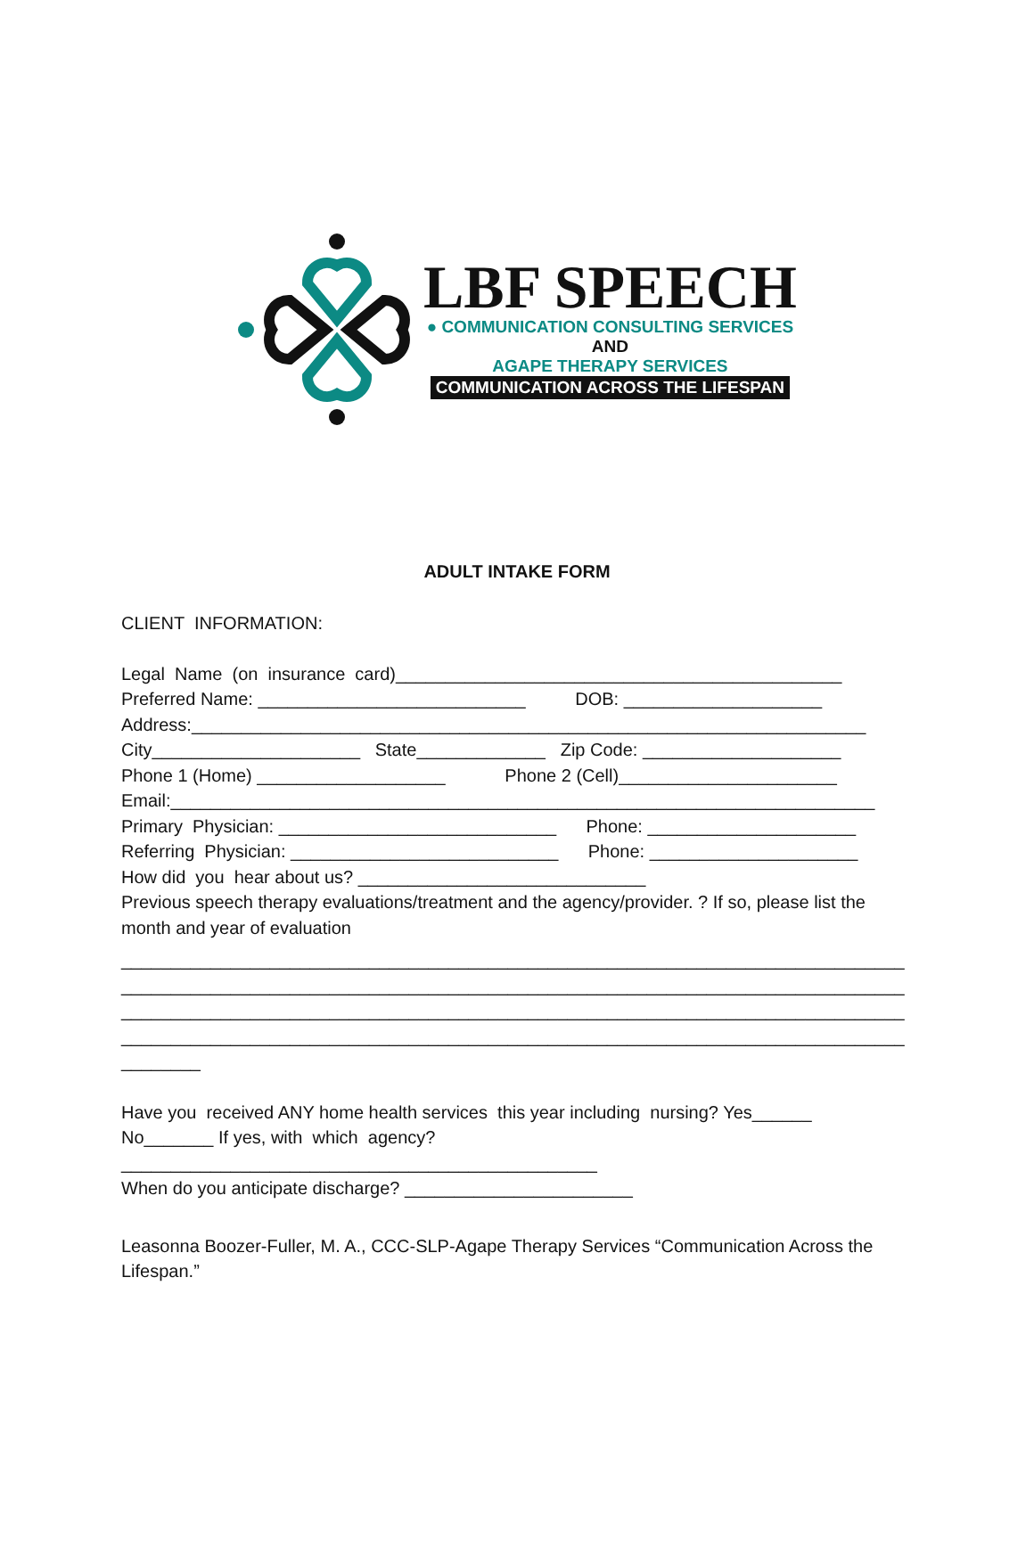LBF SPEECH
● COMMUNICATION CONSULTING SERVICES
AND
AGAPE THERAPY SERVICES
COMMUNICATION ACROSS THE LIFESPAN
ADULT INTAKE FORM
CLIENT INFORMATION:
Legal Name (on insurance card)_____________________________________________
Preferred Name: ___________________________ DOB: ____________________
Address:____________________________________________________________________
City_____________________ State_____________ Zip Code: ____________________
Phone 1 (Home) ___________________ Phone 2 (Cell)______________________
Email:_______________________________________________________________________
Primary Physician: ____________________________ Phone: _____________________
Referring Physician: ___________________________ Phone: _____________________
How did you hear about us? _____________________________
Previous speech therapy evaluations/treatment and the agency/provider. ? If so, please list the month and year of evaluation
_______________________________________________________________________________
_______________________________________________________________________________
_______________________________________________________________________________
_______________________________________________________________________________
________
Have you received ANY home health services this year including nursing? Yes______
No_______ If yes, with which agency?
________________________________________________
When do you anticipate discharge? _______________________
Leasonna Boozer-Fuller, M. A., CCC-SLP-Agape Therapy Services “Communication Across the Lifespan.”